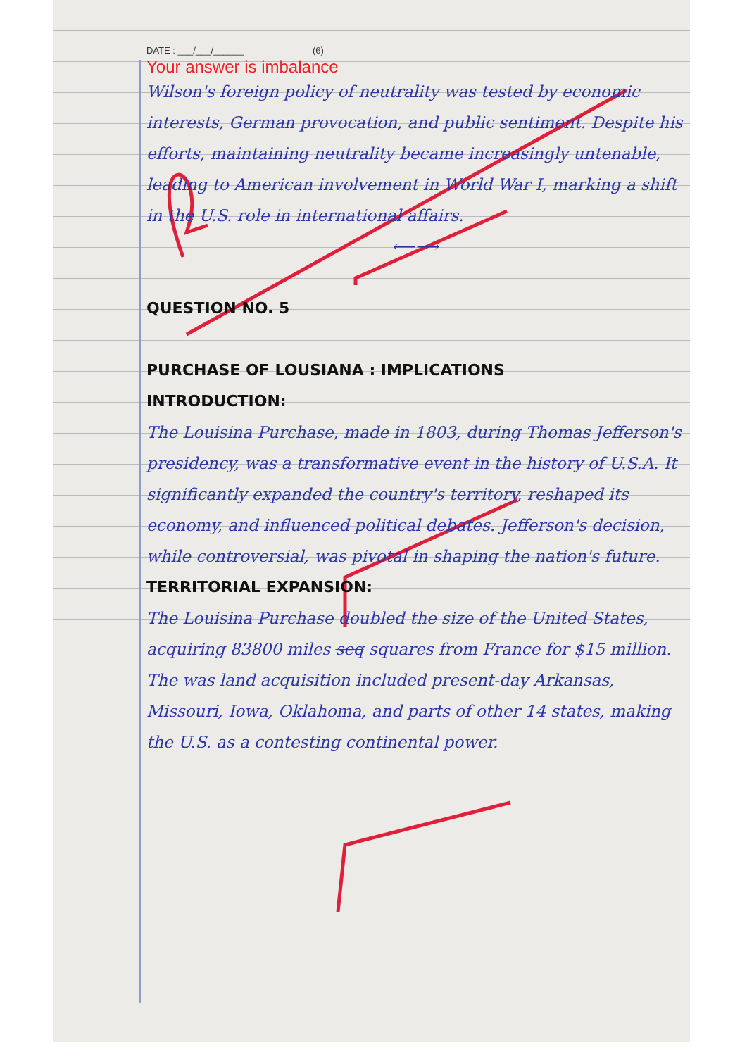DATE : ___/___/______ (6)
Your answer is imbalance
Wilson's foreign policy of neutrality was tested by economic interests, German provocation, and public sentiment. Despite his efforts, maintaining neutrality became increasingly untenable, leading to American involvement in World War I, marking a shift in the U.S. role in international affairs.
⟵⟶
QUESTION NO. 5
PURCHASE OF LOUSIANA : IMPLICATIONS
INTRODUCTION:
The Louisina Purchase, made in 1803, during Thomas Jefferson's presidency, was a transformative event in the history of U.S.A. It significantly expanded the country's territory, reshaped its economy, and influenced political debates. Jefferson's decision, while controversial, was pivotal in shaping the nation's future.
TERRITORIAL EXPANSION:
The Louisina Purchase doubled the size of the United States, acquiring 83800 miles seq squares from France for $15 million. The was land acquisition included present-day Arkansas, Missouri, Iowa, Oklahoma, and parts of other 14 states, making the U.S. as a contesting continental power.